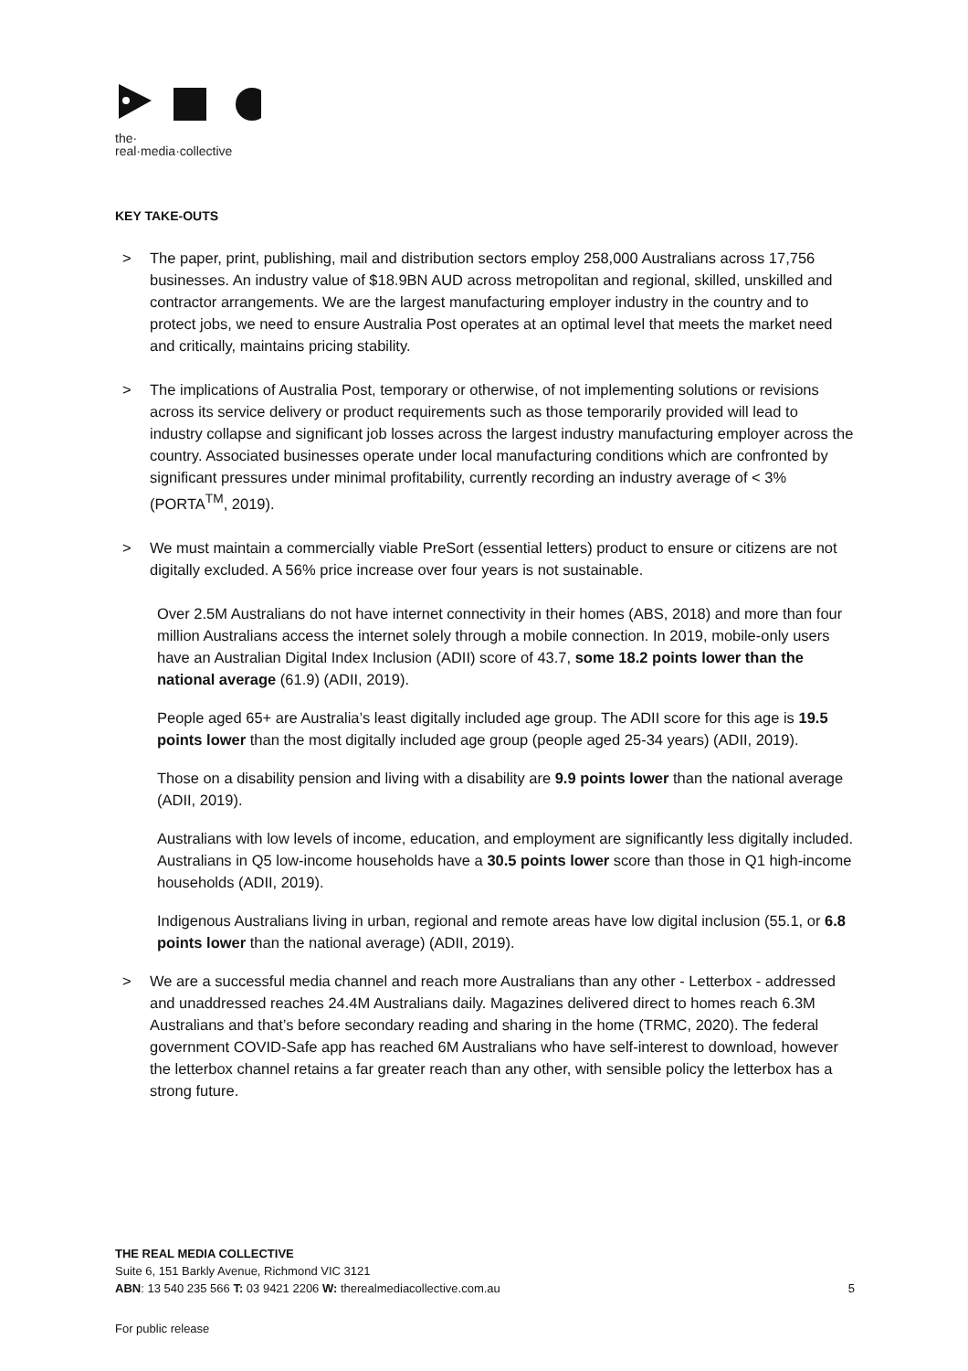the·
real·media·collective
KEY TAKE-OUTS
> The paper, print, publishing, mail and distribution sectors employ 258,000 Australians across 17,756 businesses. An industry value of $18.9BN AUD across metropolitan and regional, skilled, unskilled and contractor arrangements. We are the largest manufacturing employer industry in the country and to protect jobs, we need to ensure Australia Post operates at an optimal level that meets the market need and critically, maintains pricing stability.
> The implications of Australia Post, temporary or otherwise, of not implementing solutions or revisions across its service delivery or product requirements such as those temporarily provided will lead to industry collapse and significant job losses across the largest industry manufacturing employer across the country. Associated businesses operate under local manufacturing conditions which are confronted by significant pressures under minimal profitability, currently recording an industry average of < 3% (PORTA<sup>TM</sup>, 2019).
> We must maintain a commercially viable PreSort (essential letters) product to ensure or citizens are not digitally excluded. A 56% price increase over four years is not sustainable.
Over 2.5M Australians do not have internet connectivity in their homes (ABS, 2018) and more than four million Australians access the internet solely through a mobile connection. In 2019, mobile-only users have an Australian Digital Index Inclusion (ADII) score of 43.7, some 18.2 points lower than the national average (61.9) (ADII, 2019).
People aged 65+ are Australia’s least digitally included age group. The ADII score for this age is 19.5 points lower than the most digitally included age group (people aged 25-34 years) (ADII, 2019).
Those on a disability pension and living with a disability are 9.9 points lower than the national average (ADII, 2019).
Australians with low levels of income, education, and employment are significantly less digitally included. Australians in Q5 low-income households have a 30.5 points lower score than those in Q1 high-income households (ADII, 2019).
Indigenous Australians living in urban, regional and remote areas have low digital inclusion (55.1, or 6.8 points lower than the national average) (ADII, 2019).
> We are a successful media channel and reach more Australians than any other - Letterbox - addressed and unaddressed reaches 24.4M Australians daily. Magazines delivered direct to homes reach 6.3M Australians and that’s before secondary reading and sharing in the home (TRMC, 2020). The federal government COVID-Safe app has reached 6M Australians who have self-interest to download, however the letterbox channel retains a far greater reach than any other, with sensible policy the letterbox has a strong future.
THE REAL MEDIA COLLECTIVE
Suite 6, 151 Barkly Avenue, Richmond VIC 3121
ABN: 13 540 235 566 T: 03 9421 2206 W: therealmediacollective.com.au
5
For public release